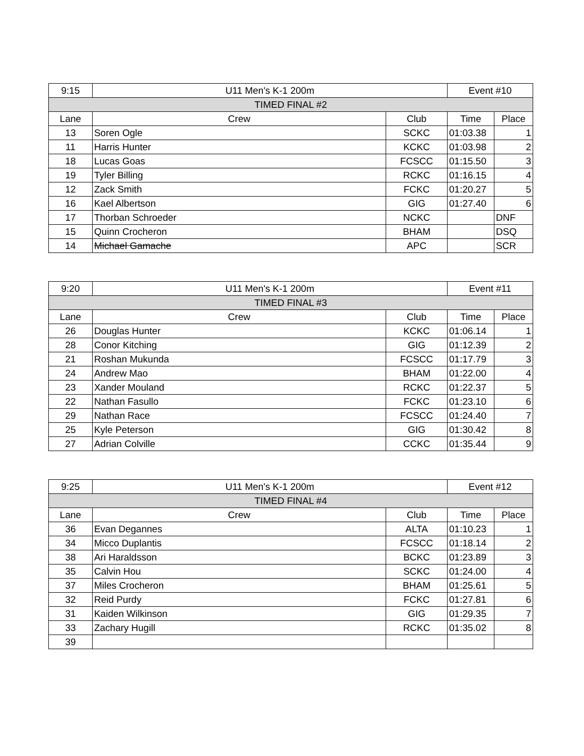| 9:15 | U11 Men's K-1 200m | | Event #10 | |
| TIMED FINAL #2 | | | | |
| Lane | Crew | Club | Time | Place |
| 13 | Soren Ogle | SCKC | 01:03.38 | 1 |
| 11 | Harris Hunter | KCKC | 01:03.98 | 2 |
| 18 | Lucas Goas | FCSCC | 01:15.50 | 3 |
| 19 | Tyler Billing | RCKC | 01:16.15 | 4 |
| 12 | Zack Smith | FCKC | 01:20.27 | 5 |
| 16 | Kael Albertson | GIG | 01:27.40 | 6 |
| 17 | Thorban Schroeder | NCKC | | DNF |
| 15 | Quinn Crocheron | BHAM | | DSQ |
| 14 | Michael Gamache | APC | | SCR |
| 9:20 | U11 Men's K-1 200m | | Event #11 | |
| TIMED FINAL #3 | | | | |
| Lane | Crew | Club | Time | Place |
| 26 | Douglas Hunter | KCKC | 01:06.14 | 1 |
| 28 | Conor Kitching | GIG | 01:12.39 | 2 |
| 21 | Roshan Mukunda | FCSCC | 01:17.79 | 3 |
| 24 | Andrew Mao | BHAM | 01:22.00 | 4 |
| 23 | Xander Mouland | RCKC | 01:22.37 | 5 |
| 22 | Nathan Fasullo | FCKC | 01:23.10 | 6 |
| 29 | Nathan Race | FCSCC | 01:24.40 | 7 |
| 25 | Kyle Peterson | GIG | 01:30.42 | 8 |
| 27 | Adrian Colville | CCKC | 01:35.44 | 9 |
| 9:25 | U11 Men's K-1 200m | | Event #12 | |
| TIMED FINAL #4 | | | | |
| Lane | Crew | Club | Time | Place |
| 36 | Evan Degannes | ALTA | 01:10.23 | 1 |
| 34 | Micco Duplantis | FCSCC | 01:18.14 | 2 |
| 38 | Ari Haraldsson | BCKC | 01:23.89 | 3 |
| 35 | Calvin Hou | SCKC | 01:24.00 | 4 |
| 37 | Miles Crocheron | BHAM | 01:25.61 | 5 |
| 32 | Reid Purdy | FCKC | 01:27.81 | 6 |
| 31 | Kaiden Wilkinson | GIG | 01:29.35 | 7 |
| 33 | Zachary Hugill | RCKC | 01:35.02 | 8 |
| 39 | | | | |